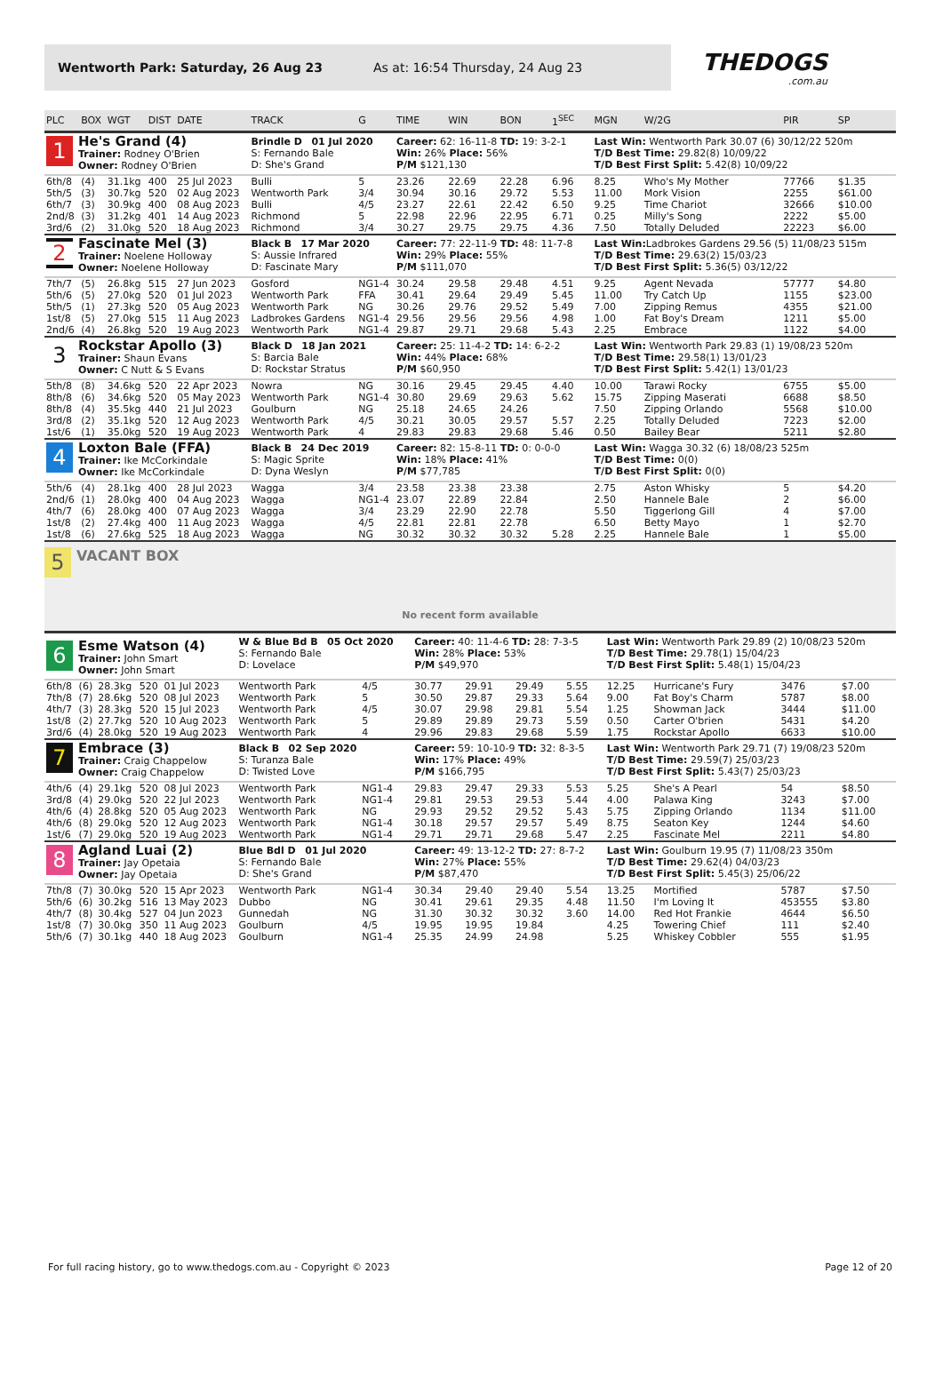Wentworth Park: Saturday, 26 Aug 23 As at: 16:54 Thursday, 24 Aug 23
THEDOGS
.com.au
| PLC | BOX | WGT | DIST | DATE | TRACK | G | TIME | WIN | BON | 1<sup>SEC</sup> | MGN | W/2G | PIR | SP |
| --- | --- | --- | --- | --- | --- | --- | --- | --- | --- | --- | --- | --- | --- | --- |
| 1 He's Grand (4) Trainer: Rodney O'Brien Owner: Rodney O'Brien | | | | | Brindle D 01 Jul 2020 S: Fernando Bale D: She's Grand | | Career: 62: 16-11-8 TD: 19: 3-2-1 Win: 26% Place: 56% P/M $121,130 | | | | Last Win: Wentworth Park 30.07 (6) 30/12/22 520m T/D Best Time: 29.82(8) 10/09/22 T/D Best First Split: 5.42(8) 10/09/22 | | | |
| 6th/8 | (4) | 31.1kg | 400 | 25 Jul 2023 | Bulli | 5 | 23.26 | 22.69 | 22.28 | 6.96 | 8.25 | Who's My Mother | 77766 | $1.35 |
| 5th/5 | (3) | 30.7kg | 520 | 02 Aug 2023 | Wentworth Park | 3/4 | 30.94 | 30.16 | 29.72 | 5.53 | 11.00 | Mork Vision | 2255 | $61.00 |
| 6th/7 | (3) | 30.9kg | 400 | 08 Aug 2023 | Bulli | 4/5 | 23.27 | 22.61 | 22.42 | 6.50 | 9.25 | Time Chariot | 32666 | $10.00 |
| 2nd/8 | (3) | 31.2kg | 401 | 14 Aug 2023 | Richmond | 5 | 22.98 | 22.96 | 22.95 | 6.71 | 0.25 | Milly's Song | 2222 | $5.00 |
| 3rd/6 | (2) | 31.0kg | 520 | 18 Aug 2023 | Richmond | 3/4 | 30.27 | 29.75 | 29.75 | 4.36 | 7.50 | Totally Deluded | 22223 | $6.00 |
| 2 Fascinate Mel (3) Trainer: Noelene Holloway Owner: Noelene Holloway | | | | | Black B 17 Mar 2020 S: Aussie Infrared D: Fascinate Mary | | Career: 77: 22-11-9 TD: 48: 11-7-8 Win: 29% Place: 55% P/M $111,070 | | | | Last Win: Ladbrokes Gardens 29.56 (5) 11/08/23 515m T/D Best Time: 29.63(2) 15/03/23 T/D Best First Split: 5.36(5) 03/12/22 | | | |
| 7th/7 | (5) | 26.8kg | 515 | 27 Jun 2023 | Gosford | NG1-4 | 30.24 | 29.58 | 29.48 | 4.51 | 9.25 | Agent Nevada | 57777 | $4.80 |
| 5th/6 | (5) | 27.0kg | 520 | 01 Jul 2023 | Wentworth Park | FFA | 30.41 | 29.64 | 29.49 | 5.45 | 11.00 | Try Catch Up | 1155 | $23.00 |
| 5th/5 | (1) | 27.3kg | 520 | 05 Aug 2023 | Wentworth Park | NG | 30.26 | 29.76 | 29.52 | 5.49 | 7.00 | Zipping Remus | 4355 | $21.00 |
| 1st/8 | (5) | 27.0kg | 515 | 11 Aug 2023 | Ladbrokes Gardens | NG1-4 | 29.56 | 29.56 | 29.56 | 4.98 | 1.00 | Fat Boy's Dream | 1211 | $5.00 |
| 2nd/6 | (4) | 26.8kg | 520 | 19 Aug 2023 | Wentworth Park | NG1-4 | 29.87 | 29.71 | 29.68 | 5.43 | 2.25 | Embrace | 1122 | $4.00 |
| 3 Rockstar Apollo (3) Trainer: Shaun Evans Owner: C Nutt & S Evans | | | | | Black D 18 Jan 2021 S: Barcia Bale D: Rockstar Stratus | | Career: 25: 11-4-2 TD: 14: 6-2-2 Win: 44% Place: 68% P/M $60,950 | | | | Last Win: Wentworth Park 29.83 (1) 19/08/23 520m T/D Best Time: 29.58(1) 13/01/23 T/D Best First Split: 5.42(1) 13/01/23 | | | |
| 5th/8 | (8) | 34.6kg | 520 | 22 Apr 2023 | Nowra | NG | 30.16 | 29.45 | 29.45 | 4.40 | 10.00 | Tarawi Rocky | 6755 | $5.00 |
| 8th/8 | (6) | 34.6kg | 520 | 05 May 2023 | Wentworth Park | NG1-4 | 30.80 | 29.69 | 29.63 | 5.62 | 15.75 | Zipping Maserati | 6688 | $8.50 |
| 8th/8 | (4) | 35.5kg | 440 | 21 Jul 2023 | Goulburn | NG | 25.18 | 24.65 | 24.26 | | 7.50 | Zipping Orlando | 5568 | $10.00 |
| 3rd/8 | (2) | 35.1kg | 520 | 12 Aug 2023 | Wentworth Park | 4/5 | 30.21 | 30.05 | 29.57 | 5.57 | 2.25 | Totally Deluded | 7223 | $2.00 |
| 1st/6 | (1) | 35.0kg | 520 | 19 Aug 2023 | Wentworth Park | 4 | 29.83 | 29.83 | 29.68 | 5.46 | 0.50 | Bailey Bear | 5211 | $2.80 |
| 4 Loxton Bale (FFA) Trainer: Ike McCorkindale Owner: Ike McCorkindale | | | | | Black B 24 Dec 2019 S: Magic Sprite D: Dyna Weslyn | | Career: 82: 15-8-11 TD: 0: 0-0-0 Win: 18% Place: 41% P/M $77,785 | | | | Last Win: Wagga 30.32 (6) 18/08/23 525m T/D Best Time: 0(0) T/D Best First Split: 0(0) | | | |
| 5th/6 | (4) | 28.1kg | 400 | 28 Jul 2023 | Wagga | 3/4 | 23.58 | 23.38 | 23.38 | | 2.75 | Aston Whisky | 5 | $4.20 |
| 2nd/6 | (1) | 28.0kg | 400 | 04 Aug 2023 | Wagga | NG1-4 | 23.07 | 22.89 | 22.84 | | 2.50 | Hannele Bale | 2 | $6.00 |
| 4th/7 | (6) | 28.0kg | 400 | 07 Aug 2023 | Wagga | 3/4 | 23.29 | 22.90 | 22.78 | | 5.50 | Tiggerlong Gill | 4 | $7.00 |
| 1st/8 | (2) | 27.4kg | 400 | 11 Aug 2023 | Wagga | 4/5 | 22.81 | 22.81 | 22.78 | | 6.50 | Betty Mayo | 1 | $2.70 |
| 1st/8 | (6) | 27.6kg | 525 | 18 Aug 2023 | Wagga | NG | 30.32 | 30.32 | 30.32 | 5.28 | 2.25 | Hannele Bale | 1 | $5.00 |
5 VACANT BOX
No recent form available
| 6 Esme Watson (4) Trainer: John Smart Owner: John Smart | | | | | W & Blue Bd B 05 Oct 2020 S: Fernando Bale D: Lovelace | | Career: 40: 11-4-6 TD: 28: 7-3-5 Win: 28% Place: 53% P/M $49,970 | | | | Last Win: Wentworth Park 29.89 (2) 10/08/23 520m T/D Best Time: 29.78(1) 15/04/23 T/D Best First Split: 5.48(1) 15/04/23 | | | |
| 6th/8 | (6) | 28.3kg | 520 | 01 Jul 2023 | Wentworth Park | 4/5 | 30.77 | 29.91 | 29.49 | 5.55 | 12.25 | Hurricane's Fury | 3476 | $7.00 |
| 7th/8 | (7) | 28.6kg | 520 | 08 Jul 2023 | Wentworth Park | 5 | 30.50 | 29.87 | 29.33 | 5.64 | 9.00 | Fat Boy's Charm | 5787 | $8.00 |
| 4th/7 | (3) | 28.3kg | 520 | 15 Jul 2023 | Wentworth Park | 4/5 | 30.07 | 29.98 | 29.81 | 5.54 | 1.25 | Showman Jack | 3444 | $11.00 |
| 1st/8 | (2) | 27.7kg | 520 | 10 Aug 2023 | Wentworth Park | 5 | 29.89 | 29.89 | 29.73 | 5.59 | 0.50 | Carter O'brien | 5431 | $4.20 |
| 3rd/6 | (4) | 28.0kg | 520 | 19 Aug 2023 | Wentworth Park | 4 | 29.96 | 29.83 | 29.68 | 5.59 | 1.75 | Rockstar Apollo | 6633 | $10.00 |
| 7 Embrace (3) Trainer: Craig Chappelow Owner: Craig Chappelow | | | | | Black B 02 Sep 2020 S: Turanza Bale D: Twisted Love | | Career: 59: 10-10-9 TD: 32: 8-3-5 Win: 17% Place: 49% P/M $166,795 | | | | Last Win: Wentworth Park 29.71 (7) 19/08/23 520m T/D Best Time: 29.59(7) 25/03/23 T/D Best First Split: 5.43(7) 25/03/23 | | | |
| 4th/6 | (4) | 29.1kg | 520 | 08 Jul 2023 | Wentworth Park | NG1-4 | 29.83 | 29.47 | 29.33 | 5.53 | 5.25 | She's A Pearl | 54 | $8.50 |
| 3rd/8 | (4) | 29.0kg | 520 | 22 Jul 2023 | Wentworth Park | NG1-4 | 29.81 | 29.53 | 29.53 | 5.44 | 4.00 | Palawa King | 3243 | $7.00 |
| 4th/6 | (4) | 28.8kg | 520 | 05 Aug 2023 | Wentworth Park | NG | 29.93 | 29.52 | 29.52 | 5.43 | 5.75 | Zipping Orlando | 1134 | $11.00 |
| 4th/6 | (8) | 29.0kg | 520 | 12 Aug 2023 | Wentworth Park | NG1-4 | 30.18 | 29.57 | 29.57 | 5.49 | 8.75 | Seaton Key | 1244 | $4.60 |
| 1st/6 | (7) | 29.0kg | 520 | 19 Aug 2023 | Wentworth Park | NG1-4 | 29.71 | 29.71 | 29.68 | 5.47 | 2.25 | Fascinate Mel | 2211 | $4.80 |
| 8 Agland Luai (2) Trainer: Jay Opetaia Owner: Jay Opetaia | | | | | Blue Bdl D 01 Jul 2020 S: Fernando Bale D: She's Grand | | Career: 49: 13-12-2 TD: 27: 8-7-2 Win: 27% Place: 55% P/M $87,470 | | | | Last Win: Goulburn 19.95 (7) 11/08/23 350m T/D Best Time: 29.62(4) 04/03/23 T/D Best First Split: 5.45(3) 25/06/22 | | | |
| 7th/8 | (7) | 30.0kg | 520 | 15 Apr 2023 | Wentworth Park | NG1-4 | 30.34 | 29.40 | 29.40 | 5.54 | 13.25 | Mortified | 5787 | $7.50 |
| 5th/6 | (6) | 30.2kg | 516 | 13 May 2023 | Dubbo | NG | 30.41 | 29.61 | 29.35 | 4.48 | 11.50 | I'm Loving It | 453555 | $3.80 |
| 4th/7 | (8) | 30.4kg | 527 | 04 Jun 2023 | Gunnedah | NG | 31.30 | 30.32 | 30.32 | 3.60 | 14.00 | Red Hot Frankie | 4644 | $6.50 |
| 1st/8 | (7) | 30.0kg | 350 | 11 Aug 2023 | Goulburn | 4/5 | 19.95 | 19.95 | 19.84 | | 4.25 | Towering Chief | 111 | $2.40 |
| 5th/6 | (7) | 30.1kg | 440 | 18 Aug 2023 | Goulburn | NG1-4 | 25.35 | 24.99 | 24.98 | | 5.25 | Whiskey Cobbler | 555 | $1.95 |
For full racing history, go to www.thedogs.com.au - Copyright © 2023 Page 12 of 20